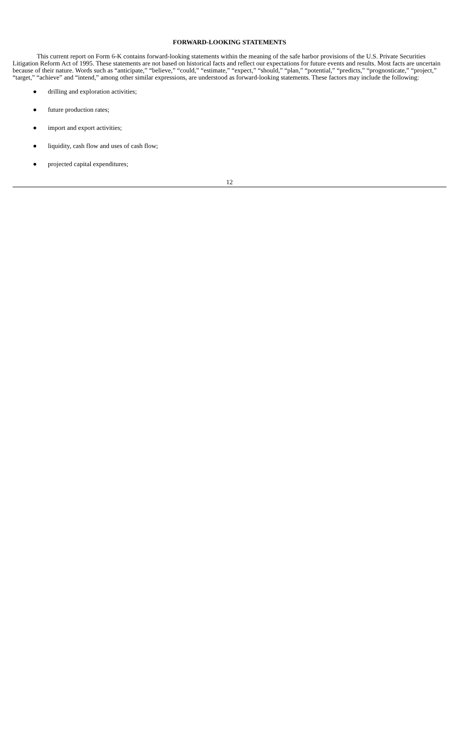FORWARD-LOOKING STATEMENTS
This current report on Form 6-K contains forward-looking statements within the meaning of the safe harbor provisions of the U.S. Private Securities Litigation Reform Act of 1995. These statements are not based on historical facts and reflect our expectations for future events and results. Most facts are uncertain because of their nature. Words such as “anticipate,” “believe,” “could,” “estimate,” “expect,” “should,” “plan,” “potential,” “predicts,” “prognosticate,” “project,” “target,” “achieve” and “intend,” among other similar expressions, are understood as forward-looking statements. These factors may include the following:
● drilling and exploration activities;
● future production rates;
● import and export activities;
● liquidity, cash flow and uses of cash flow;
● projected capital expenditures;
12